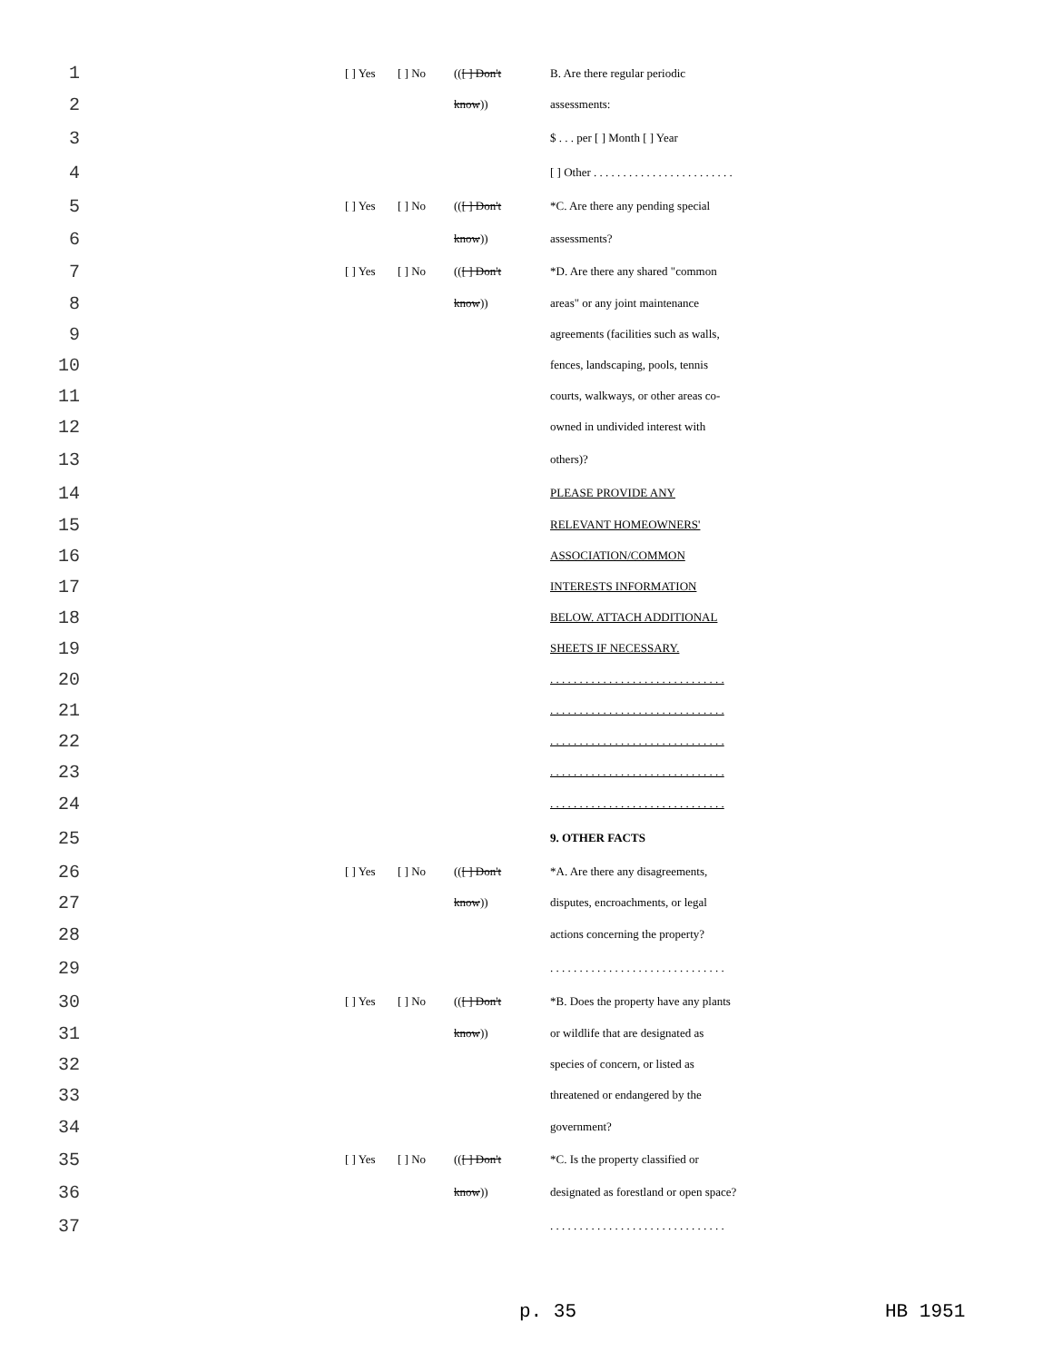| 1 | | [ ] Yes | [ ] No | (( [ ] Don't | B. Are there regular periodic |
| 2 | | | | know )) | assessments: |
| 3 | | | | | $ . . . per [ ] Month [ ] Year |
| 4 | | | | | [ ] Other . . . . . . . . . . . . . . . . . . . . . . . . |
| 5 | | [ ] Yes | [ ] No | (( [ ] Don't | *C. Are there any pending special |
| 6 | | | | know )) | assessments? |
| 7 | | [ ] Yes | [ ] No | (( [ ] Don't | *D. Are there any shared "common |
| 8 | | | | know )) | areas" or any joint maintenance |
| 9 | | | | | agreements (facilities such as walls, |
| 10 | | | | | fences, landscaping, pools, tennis |
| 11 | | | | | courts, walkways, or other areas co- |
| 12 | | | | | owned in undivided interest with |
| 13 | | | | | others)? |
| 14 | | | | | PLEASE PROVIDE ANY |
| 15 | | | | | RELEVANT HOMEOWNERS' |
| 16 | | | | | ASSOCIATION/COMMON |
| 17 | | | | | INTERESTS INFORMATION |
| 18 | | | | | BELOW. ATTACH ADDITIONAL |
| 19 | | | | | SHEETS IF NECESSARY. |
| 20 | | | | | . . . . . . . . . . . . . . . . . . . . . . . . . . . . . . |
| 21 | | | | | . . . . . . . . . . . . . . . . . . . . . . . . . . . . . . |
| 22 | | | | | . . . . . . . . . . . . . . . . . . . . . . . . . . . . . . |
| 23 | | | | | . . . . . . . . . . . . . . . . . . . . . . . . . . . . . . |
| 24 | | | | | . . . . . . . . . . . . . . . . . . . . . . . . . . . . . . |
| 25 | | | | | 9. OTHER FACTS |
| 26 | | [ ] Yes | [ ] No | (( [ ] Don't | *A. Are there any disagreements, |
| 27 | | | | know )) | disputes, encroachments, or legal |
| 28 | | | | | actions concerning the property? |
| 29 | | | | | . . . . . . . . . . . . . . . . . . . . . . . . . . . . . . |
| 30 | | [ ] Yes | [ ] No | (( [ ] Don't | *B. Does the property have any plants |
| 31 | | | | know )) | or wildlife that are designated as |
| 32 | | | | | species of concern, or listed as |
| 33 | | | | | threatened or endangered by the |
| 34 | | | | | government? |
| 35 | | [ ] Yes | [ ] No | (( [ ] Don't | *C. Is the property classified or |
| 36 | | | | know )) | designated as forestland or open space? |
| 37 | | | | | . . . . . . . . . . . . . . . . . . . . . . . . . . . . . . |
p. 35 HB 1951